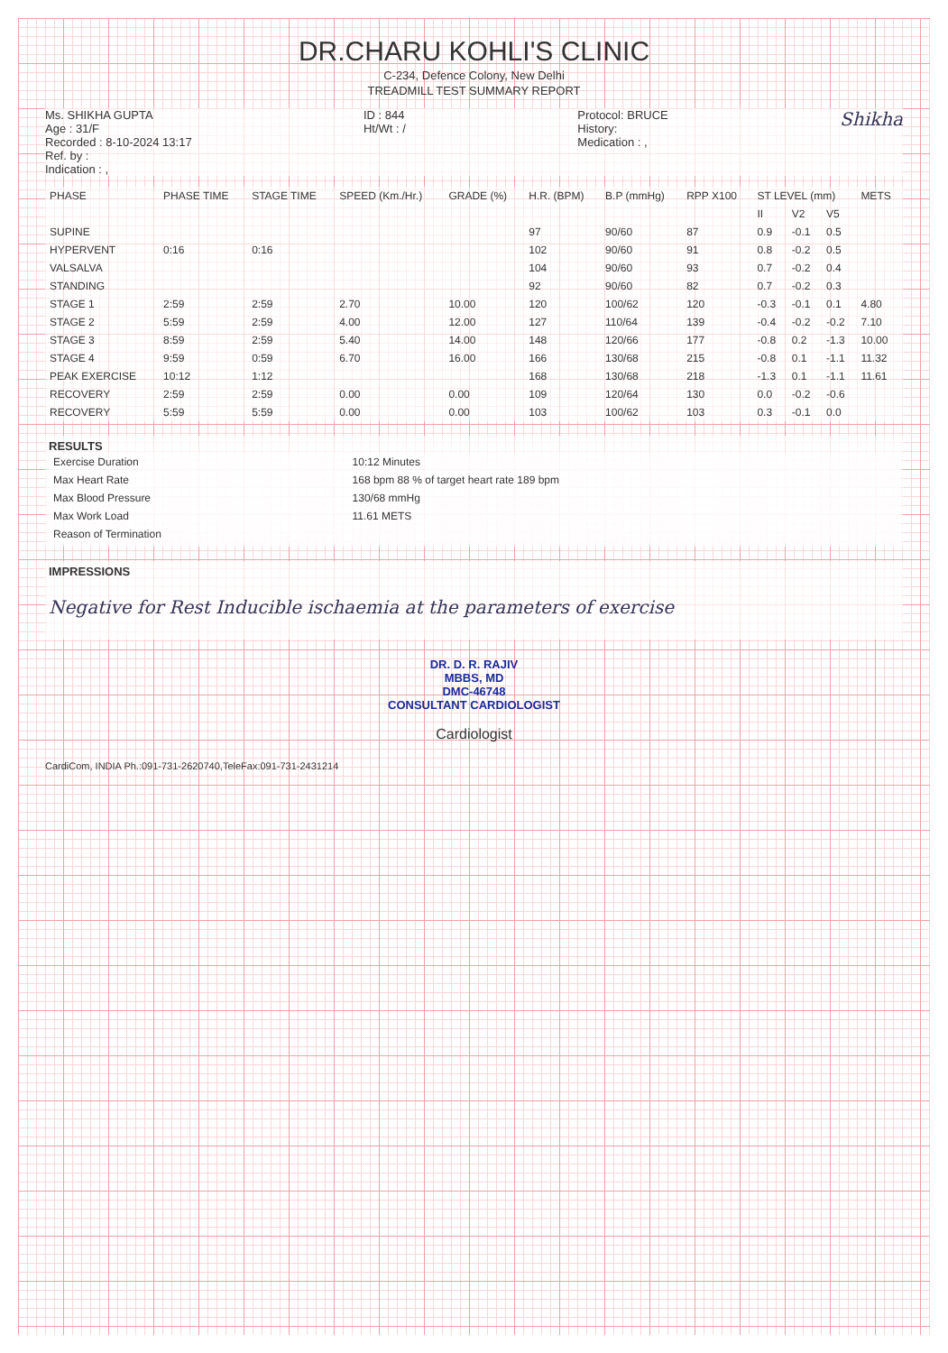DR.CHARU KOHLI'S CLINIC
C-234, Defence Colony, New Delhi
TREADMILL TEST SUMMARY REPORT
Ms. SHIKHA GUPTA
Age : 31/F
Recorded : 8-10-2024 13:17
Ref. by :
Indication : ,
ID : 844
Ht/Wt : /
Protocol: BRUCE
History:
Medication : ,
Shikha
| PHASE | PHASE TIME | STAGE TIME | SPEED (Km./Hr.) | GRADE (%) | H.R. (BPM) | B.P (mmHg) | RPP X100 | ST LEVEL (mm) | | | METS |
| --- | --- | --- | --- | --- | --- | --- | --- | --- | --- | --- | --- |
| | | | | | | | | II | V2 | V5 | |
| SUPINE | | | | | 97 | 90/60 | 87 | 0.9 | -0.1 | 0.5 | |
| HYPERVENT | 0:16 | 0:16 | | | 102 | 90/60 | 91 | 0.8 | -0.2 | 0.5 | |
| VALSALVA | | | | | 104 | 90/60 | 93 | 0.7 | -0.2 | 0.4 | |
| STANDING | | | | | 92 | 90/60 | 82 | 0.7 | -0.2 | 0.3 | |
| STAGE 1 | 2:59 | 2:59 | 2.70 | 10.00 | 120 | 100/62 | 120 | -0.3 | -0.1 | 0.1 | 4.80 |
| STAGE 2 | 5:59 | 2:59 | 4.00 | 12.00 | 127 | 110/64 | 139 | -0.4 | -0.2 | -0.2 | 7.10 |
| STAGE 3 | 8:59 | 2:59 | 5.40 | 14.00 | 148 | 120/66 | 177 | -0.8 | 0.2 | -1.3 | 10.00 |
| STAGE 4 | 9:59 | 0:59 | 6.70 | 16.00 | 166 | 130/68 | 215 | -0.8 | 0.1 | -1.1 | 11.32 |
| PEAK EXERCISE | 10:12 | 1:12 | | | 168 | 130/68 | 218 | -1.3 | 0.1 | -1.1 | 11.61 |
| RECOVERY | 2:59 | 2:59 | 0.00 | 0.00 | 109 | 120/64 | 130 | 0.0 | -0.2 | -0.6 | |
| RECOVERY | 5:59 | 5:59 | 0.00 | 0.00 | 103 | 100/62 | 103 | 0.3 | -0.1 | 0.0 | |
RESULTS
| Exercise Duration | 10:12 Minutes |
| Max Heart Rate | 168 bpm 88 % of target heart rate 189 bpm |
| Max Blood Pressure | 130/68 mmHg |
| Max Work Load | 11.61 METS |
| Reason of Termination | |
IMPRESSIONS
Negative for Rest Inducible ischaemia at the parameters of exercise
DR. D. R. RAJIV
MBBS, MD
DMC-46748
CONSULTANT CARDIOLOGIST
Cardiologist
CardiCom, INDIA Ph.:091-731-2620740,TeleFax:091-731-2431214